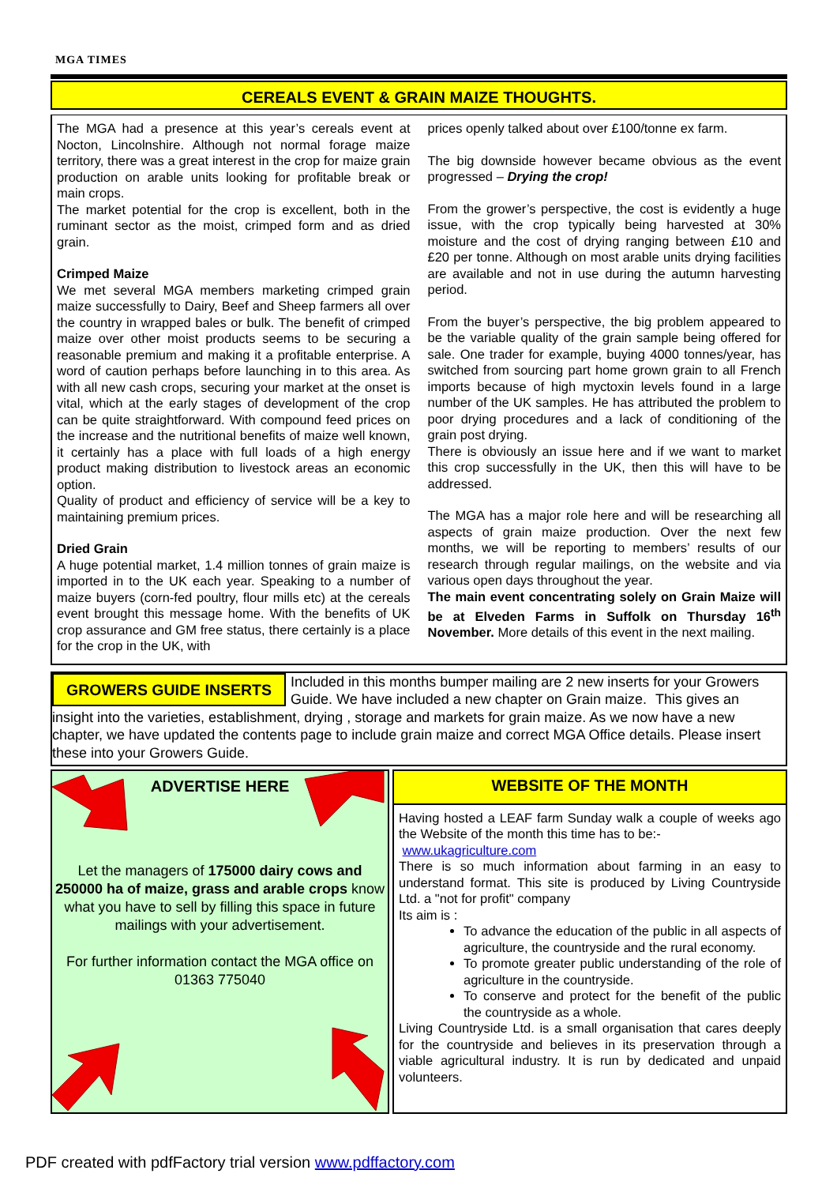MGA TIMES
CEREALS EVENT & GRAIN MAIZE THOUGHTS.
The MGA had a presence at this year’s cereals event at Nocton, Lincolnshire. Although not normal forage maize territory, there was a great interest in the crop for maize grain production on arable units looking for profitable break or main crops.
The market potential for the crop is excellent, both in the ruminant sector as the moist, crimped form and as dried grain.
Crimped Maize
We met several MGA members marketing crimped grain maize successfully to Dairy, Beef and Sheep farmers all over the country in wrapped bales or bulk. The benefit of crimped maize over other moist products seems to be securing a reasonable premium and making it a profitable enterprise. A word of caution perhaps before launching in to this area. As with all new cash crops, securing your market at the onset is vital, which at the early stages of development of the crop can be quite straightforward. With compound feed prices on the increase and the nutritional benefits of maize well known, it certainly has a place with full loads of a high energy product making distribution to livestock areas an economic option.
Quality of product and efficiency of service will be a key to maintaining premium prices.
Dried Grain
A huge potential market, 1.4 million tonnes of grain maize is imported in to the UK each year. Speaking to a number of maize buyers (corn-fed poultry, flour mills etc) at the cereals event brought this message home. With the benefits of UK crop assurance and GM free status, there certainly is a place for the crop in the UK, with
prices openly talked about over £100/tonne ex farm.
The big downside however became obvious as the event progressed – Drying the crop!
From the grower’s perspective, the cost is evidently a huge issue, with the crop typically being harvested at 30% moisture and the cost of drying ranging between £10 and £20 per tonne. Although on most arable units drying facilities are available and not in use during the autumn harvesting period.
From the buyer’s perspective, the big problem appeared to be the variable quality of the grain sample being offered for sale. One trader for example, buying 4000 tonnes/year, has switched from sourcing part home grown grain to all French imports because of high myctoxin levels found in a large number of the UK samples. He has attributed the problem to poor drying procedures and a lack of conditioning of the grain post drying.
There is obviously an issue here and if we want to market this crop successfully in the UK, then this will have to be addressed.
The MGA has a major role here and will be researching all aspects of grain maize production. Over the next few months, we will be reporting to members’ results of our research through regular mailings, on the website and via various open days throughout the year.
The main event concentrating solely on Grain Maize will be at Elveden Farms in Suffolk on Thursday 16<sup>th</sup> November. More details of this event in the next mailing.
GROWERS GUIDE INSERTS
Included in this months bumper mailing are 2 new inserts for your Growers Guide. We have included a new chapter on Grain maize. This gives an insight into the varieties, establishment, drying , storage and markets for grain maize. As we now have a new chapter, we have updated the contents page to include grain maize and correct MGA Office details. Please insert these into your Growers Guide.
ADVERTISE HERE
Let the managers of 175000 dairy cows and 250000 ha of maize, grass and arable crops know what you have to sell by filling this space in future mailings with your advertisement.
For further information contact the MGA office on 01363 775040
WEBSITE OF THE MONTH
Having hosted a LEAF farm Sunday walk a couple of weeks ago the Website of the month this time has to be:-
www.ukagriculture.com
There is so much information about farming in an easy to understand format. This site is produced by Living Countryside Ltd. a "not for profit" company
Its aim is :
To advance the education of the public in all aspects of agriculture, the countryside and the rural economy.
To promote greater public understanding of the role of agriculture in the countryside.
To conserve and protect for the benefit of the public the countryside as a whole.
Living Countryside Ltd. is a small organisation that cares deeply for the countryside and believes in its preservation through a viable agricultural industry. It is run by dedicated and unpaid volunteers.
PDF created with pdfFactory trial version www.pdffactory.com